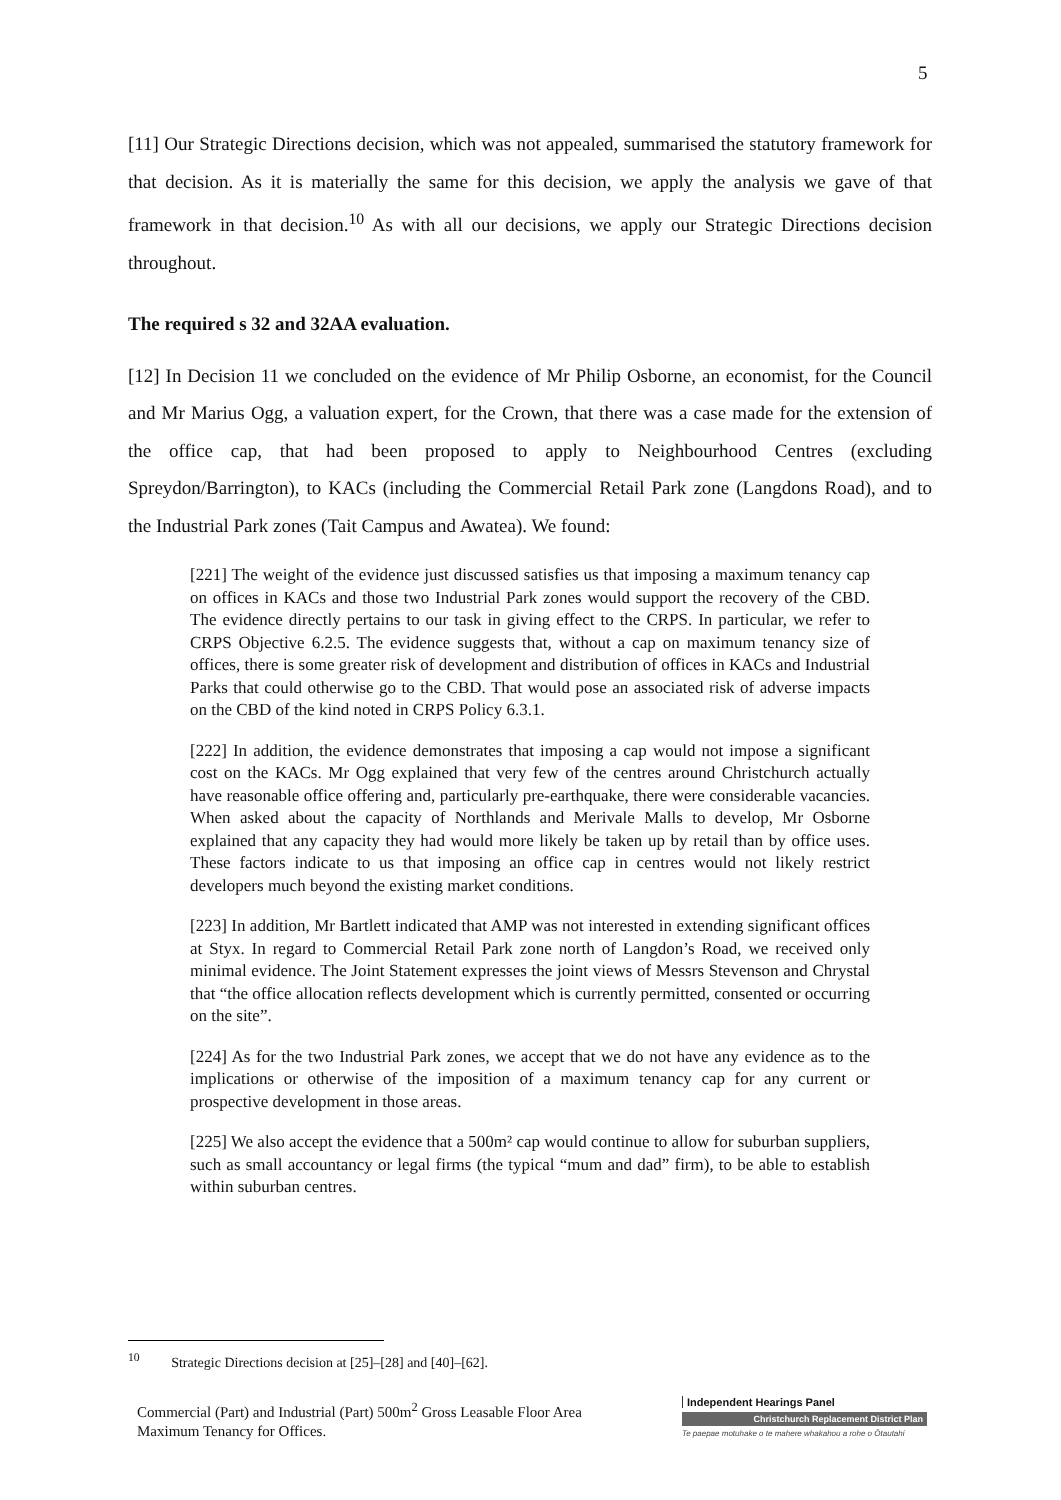5
[11] Our Strategic Directions decision, which was not appealed, summarised the statutory framework for that decision. As it is materially the same for this decision, we apply the analysis we gave of that framework in that decision.<sup>10</sup> As with all our decisions, we apply our Strategic Directions decision throughout.
The required s 32 and 32AA evaluation.
[12] In Decision 11 we concluded on the evidence of Mr Philip Osborne, an economist, for the Council and Mr Marius Ogg, a valuation expert, for the Crown, that there was a case made for the extension of the office cap, that had been proposed to apply to Neighbourhood Centres (excluding Spreydon/Barrington), to KACs (including the Commercial Retail Park zone (Langdons Road), and to the Industrial Park zones (Tait Campus and Awatea). We found:
[221] The weight of the evidence just discussed satisfies us that imposing a maximum tenancy cap on offices in KACs and those two Industrial Park zones would support the recovery of the CBD. The evidence directly pertains to our task in giving effect to the CRPS. In particular, we refer to CRPS Objective 6.2.5. The evidence suggests that, without a cap on maximum tenancy size of offices, there is some greater risk of development and distribution of offices in KACs and Industrial Parks that could otherwise go to the CBD. That would pose an associated risk of adverse impacts on the CBD of the kind noted in CRPS Policy 6.3.1.
[222] In addition, the evidence demonstrates that imposing a cap would not impose a significant cost on the KACs. Mr Ogg explained that very few of the centres around Christchurch actually have reasonable office offering and, particularly pre-earthquake, there were considerable vacancies. When asked about the capacity of Northlands and Merivale Malls to develop, Mr Osborne explained that any capacity they had would more likely be taken up by retail than by office uses. These factors indicate to us that imposing an office cap in centres would not likely restrict developers much beyond the existing market conditions.
[223] In addition, Mr Bartlett indicated that AMP was not interested in extending significant offices at Styx. In regard to Commercial Retail Park zone north of Langdon’s Road, we received only minimal evidence. The Joint Statement expresses the joint views of Messrs Stevenson and Chrystal that “the office allocation reflects development which is currently permitted, consented or occurring on the site”.
[224] As for the two Industrial Park zones, we accept that we do not have any evidence as to the implications or otherwise of the imposition of a maximum tenancy cap for any current or prospective development in those areas.
[225] We also accept the evidence that a 500m² cap would continue to allow for suburban suppliers, such as small accountancy or legal firms (the typical “mum and dad” firm), to be able to establish within suburban centres.
<sup>10</sup> Strategic Directions decision at [25]–[28] and [40]–[62].
Commercial (Part) and Industrial (Part) 500m<sup>2</sup> Gross Leasable Floor Area Maximum Tenancy for Offices.
Independent Hearings Panel
Christchurch Replacement District Plan
Te paepae motuhake o te mahere whakahou a rohe o Ōtautahi